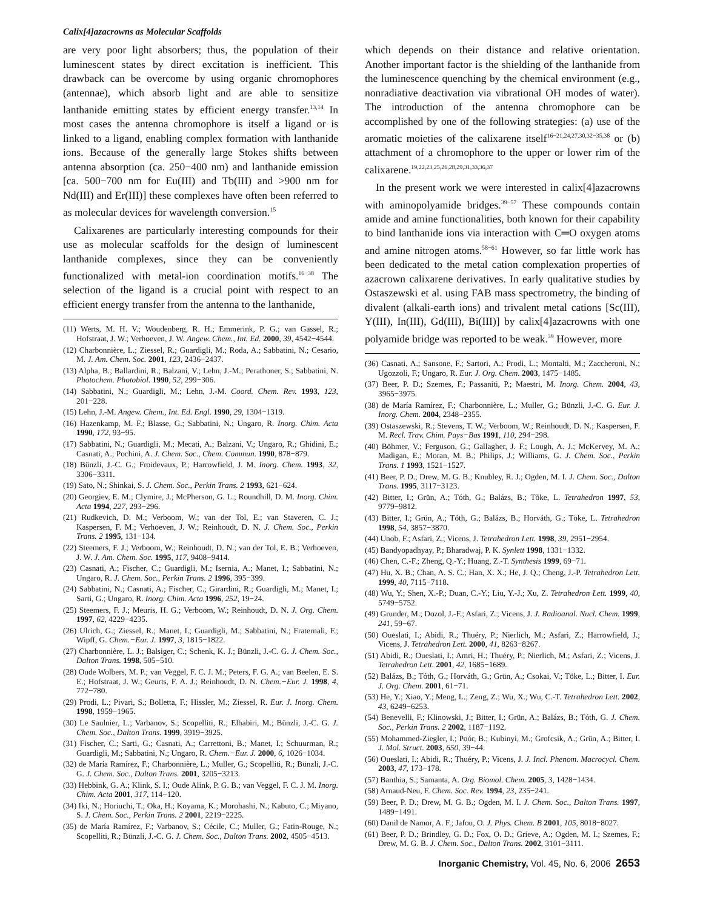Calix[4]azacrowns as Molecular Scaffolds
are very poor light absorbers; thus, the population of their luminescent states by direct excitation is inefficient. This drawback can be overcome by using organic chromophores (antennae), which absorb light and are able to sensitize lanthanide emitting states by efficient energy transfer.<sup>13,14</sup> In most cases the antenna chromophore is itself a ligand or is linked to a ligand, enabling complex formation with lanthanide ions. Because of the generally large Stokes shifts between antenna absorption (ca. 250−400 nm) and lanthanide emission [ca. 500−700 nm for Eu(III) and Tb(III) and >900 nm for Nd(III) and Er(III)] these complexes have often been referred to as molecular devices for wavelength conversion.<sup>15</sup>
Calixarenes are particularly interesting compounds for their use as molecular scaffolds for the design of luminescent lanthanide complexes, since they can be conveniently functionalized with metal-ion coordination motifs.<sup>16−38</sup> The selection of the ligand is a crucial point with respect to an efficient energy transfer from the antenna to the lanthanide,
(11) Werts, M. H. V.; Woudenberg, R. H.; Emmerink, P. G.; van Gassel, R.; Hofstraat, J. W.; Verhoeven, J. W. Angew. Chem., Int. Ed. 2000, 39, 4542−4544.
(12) Charbonnière, L.; Ziessel, R.; Guardigli, M.; Roda, A.; Sabbatini, N.; Cesario, M. J. Am. Chem. Soc. 2001, 123, 2436−2437.
(13) Alpha, B.; Ballardini, R.; Balzani, V.; Lehn, J.-M.; Perathoner, S.; Sabbatini, N. Photochem. Photobiol. 1990, 52, 299−306.
(14) Sabbatini, N.; Guardigli, M.; Lehn, J.-M. Coord. Chem. Rev. 1993, 123, 201−228.
(15) Lehn, J.-M. Angew. Chem., Int. Ed. Engl. 1990, 29, 1304−1319.
(16) Hazenkamp, M. F.; Blasse, G.; Sabbatini, N.; Ungaro, R. Inorg. Chim. Acta 1990, 172, 93−95.
(17) Sabbatini, N.; Guardigli, M.; Mecati, A.; Balzani, V.; Ungaro, R.; Ghidini, E.; Casnati, A.; Pochini, A. J. Chem. Soc., Chem. Commun. 1990, 878−879.
(18) Bünzli, J.-C. G.; Froidevaux, P.; Harrowfield, J. M. Inorg. Chem. 1993, 32, 3306−3311.
(19) Sato, N.; Shinkai, S. J. Chem. Soc., Perkin Trans. 2 1993, 621−624.
(20) Georgiev, E. M.; Clymire, J.; McPherson, G. L.; Roundhill, D. M. Inorg. Chim. Acta 1994, 227, 293−296.
(21) Rudkevich, D. M.; Verboom, W.; van der Tol, E.; van Staveren, C. J.; Kaspersen, F. M.; Verhoeven, J. W.; Reinhoudt, D. N. J. Chem. Soc., Perkin Trans. 2 1995, 131−134.
(22) Steemers, F. J.; Verboom, W.; Reinhoudt, D. N.; van der Tol, E. B.; Verhoeven, J. W. J. Am. Chem. Soc. 1995, 117, 9408−9414.
(23) Casnati, A.; Fischer, C.; Guardigli, M.; Isernia, A.; Manet, I.; Sabbatini, N.; Ungaro, R. J. Chem. Soc., Perkin Trans. 2 1996, 395−399.
(24) Sabbatini, N.; Casnati, A.; Fischer, C.; Girardini, R.; Guardigli, M.; Manet, I.; Sarti, G.; Ungaro, R. Inorg. Chim. Acta 1996, 252, 19−24.
(25) Steemers, F. J.; Meuris, H. G.; Verboom, W.; Reinhoudt, D. N. J. Org. Chem. 1997, 62, 4229−4235.
(26) Ulrich, G.; Ziessel, R.; Manet, I.; Guardigli, M.; Sabbatini, N.; Fraternali, F.; Wipff, G. Chem.−Eur. J. 1997, 3, 1815−1822.
(27) Charbonnière, L. J.; Balsiger, C.; Schenk, K. J.; Bünzli, J.-C. G. J. Chem. Soc., Dalton Trans. 1998, 505−510.
(28) Oude Wolbers, M. P.; van Veggel, F. C. J. M.; Peters, F. G. A.; van Beelen, E. S. E.; Hofstraat, J. W.; Geurts, F. A. J.; Reinhoudt, D. N. Chem.−Eur. J. 1998, 4, 772−780.
(29) Prodi, L.; Pivari, S.; Bolletta, F.; Hissler, M.; Ziessel, R. Eur. J. Inorg. Chem. 1998, 1959−1965.
(30) Le Saulnier, L.; Varbanov, S.; Scopelliti, R.; Elhabiri, M.; Bünzli, J.-C. G. J. Chem. Soc., Dalton Trans. 1999, 3919−3925.
(31) Fischer, C.; Sarti, G.; Casnati, A.; Carrettoni, B.; Manet, I.; Schuurman, R.; Guardigli, M.; Sabbatini, N.; Ungaro, R. Chem.−Eur. J. 2000, 6, 1026−1034.
(32) de María Ramírez, F.; Charbonnière, L.; Muller, G.; Scopelliti, R.; Bünzli, J.-C. G. J. Chem. Soc., Dalton Trans. 2001, 3205−3213.
(33) Hebbink, G. A.; Klink, S. I.; Oude Alink, P. G. B.; van Veggel, F. C. J. M. Inorg. Chim. Acta 2001, 317, 114−120.
(34) Iki, N.; Horiuchi, T.; Oka, H.; Koyama, K.; Morohashi, N.; Kabuto, C.; Miyano, S. J. Chem. Soc., Perkin Trans. 2 2001, 2219−2225.
(35) de María Ramírez, F.; Varbanov, S.; Cécile, C.; Muller, G.; Fatin-Rouge, N.; Scopelliti, R.; Bünzli, J.-C. G. J. Chem. Soc., Dalton Trans. 2002, 4505−4513.
which depends on their distance and relative orientation. Another important factor is the shielding of the lanthanide from the luminescence quenching by the chemical environment (e.g., nonradiative deactivation via vibrational OH modes of water). The introduction of the antenna chromophore can be accomplished by one of the following strategies: (a) use of the aromatic moieties of the calixarene itself<sup>16−21,24,27,30,32−35,38</sup> or (b) attachment of a chromophore to the upper or lower rim of the calixarene.<sup>19,22,23,25,26,28,29,31,33,36,37</sup>
In the present work we were interested in calix[4]azacrowns with aminopolyamide bridges.<sup>39−57</sup> These compounds contain amide and amine functionalities, both known for their capability to bind lanthanide ions via interaction with C═O oxygen atoms and amine nitrogen atoms.<sup>58−61</sup> However, so far little work has been dedicated to the metal cation complexation properties of azacrown calixarene derivatives. In early qualitative studies by Ostaszewski et al. using FAB mass spectrometry, the binding of divalent (alkali-earth ions) and trivalent metal cations [Sc(III), Y(III), In(III), Gd(III), Bi(III)] by calix[4]azacrowns with one polyamide bridge was reported to be weak.<sup>39</sup> However, more
(36) Casnati, A.; Sansone, F.; Sartori, A.; Prodi, L.; Montalti, M.; Zaccheroni, N.; Ugozzoli, F.; Ungaro, R. Eur. J. Org. Chem. 2003, 1475−1485.
(37) Beer, P. D.; Szemes, F.; Passaniti, P.; Maestri, M. Inorg. Chem. 2004, 43, 3965−3975.
(38) de María Ramírez, F.; Charbonnière, L.; Muller, G.; Bünzli, J.-C. G. Eur. J. Inorg. Chem. 2004, 2348−2355.
(39) Ostaszewski, R.; Stevens, T. W.; Verboom, W.; Reinhoudt, D. N.; Kaspersen, F. M. Recl. Trav. Chim. Pays−Bas 1991, 110, 294−298.
(40) Böhmer, V.; Ferguson, G.; Gallagher, J. F.; Lough, A. J.; McKervey, M. A.; Madigan, E.; Moran, M. B.; Philips, J.; Williams, G. J. Chem. Soc., Perkin Trans. 1 1993, 1521−1527.
(41) Beer, P. D.; Drew, M. G. B.; Knubley, R. J.; Ogden, M. I. J. Chem. Soc., Dalton Trans. 1995, 3117−3123.
(42) Bitter, I.; Grün, A.; Tóth, G.; Balázs, B.; Tõke, L. Tetrahedron 1997, 53, 9779−9812.
(43) Bitter, I.; Grün, A.; Tóth, G.; Balázs, B.; Horváth, G.; Töke, L. Tetrahedron 1998, 54, 3857−3870.
(44) Unob, F.; Asfari, Z.; Vicens, J. Tetrahedron Lett. 1998, 39, 2951−2954.
(45) Bandyopadhyay, P.; Bharadwaj, P. K. Synlett 1998, 1331−1332.
(46) Chen, C.-F.; Zheng, Q.-Y.; Huang, Z.-T. Synthesis 1999, 69−71.
(47) Hu, X. B.; Chan, A. S. C.; Han, X. X.; He, J. Q.; Cheng, J.-P. Tetrahedron Lett. 1999, 40, 7115−7118.
(48) Wu, Y.; Shen, X.-P.; Duan, C.-Y.; Liu, Y.-J.; Xu, Z. Tetrahedron Lett. 1999, 40, 5749−5752.
(49) Grunder, M.; Dozol, J.-F.; Asfari, Z.; Vicens, J. J. Radioanal. Nucl. Chem. 1999, 241, 59−67.
(50) Oueslati, I.; Abidi, R.; Thuéry, P.; Nierlich, M.; Asfari, Z.; Harrowfield, J.; Vicens, J. Tetrahedron Lett. 2000, 41, 8263−8267.
(51) Abidi, R.; Oueslati, I.; Amri, H.; Thuéry, P.; Nierlich, M.; Asfari, Z.; Vicens, J. Tetrahedron Lett. 2001, 42, 1685−1689.
(52) Balázs, B.; Tóth, G.; Horváth, G.; Grün, A.; Csokai, V.; Töke, L.; Bitter, I. Eur. J. Org. Chem. 2001, 61−71.
(53) He, Y.; Xiao, Y.; Meng, L.; Zeng, Z.; Wu, X.; Wu, C.-T. Tetrahedron Lett. 2002, 43, 6249−6253.
(54) Benevelli, F.; Klinowski, J.; Bitter, I.; Grün, A.; Balázs, B.; Tóth, G. J. Chem. Soc., Perkin Trans. 2 2002, 1187−1192.
(55) Mohammed-Ziegler, I.; Poór, B.; Kubinyi, M.; Grofcsik, A.; Grün, A.; Bitter, I. J. Mol. Struct. 2003, 650, 39−44.
(56) Oueslati, I.; Abidi, R.; Thuéry, P.; Vicens, J. J. Incl. Phenom. Macrocycl. Chem. 2003, 47, 173−178.
(57) Banthia, S.; Samanta, A. Org. Biomol. Chem. 2005, 3, 1428−1434.
(58) Arnaud-Neu, F. Chem. Soc. Rev. 1994, 23, 235−241.
(59) Beer, P. D.; Drew, M. G. B.; Ogden, M. I. J. Chem. Soc., Dalton Trans. 1997, 1489−1491.
(60) Danil de Namor, A. F.; Jafou, O. J. Phys. Chem. B 2001, 105, 8018−8027.
(61) Beer, P. D.; Brindley, G. D.; Fox, O. D.; Grieve, A.; Ogden, M. I.; Szemes, F.; Drew, M. G. B. J. Chem. Soc., Dalton Trans. 2002, 3101−3111.
Inorganic Chemistry, Vol. 45, No. 6, 2006 2653